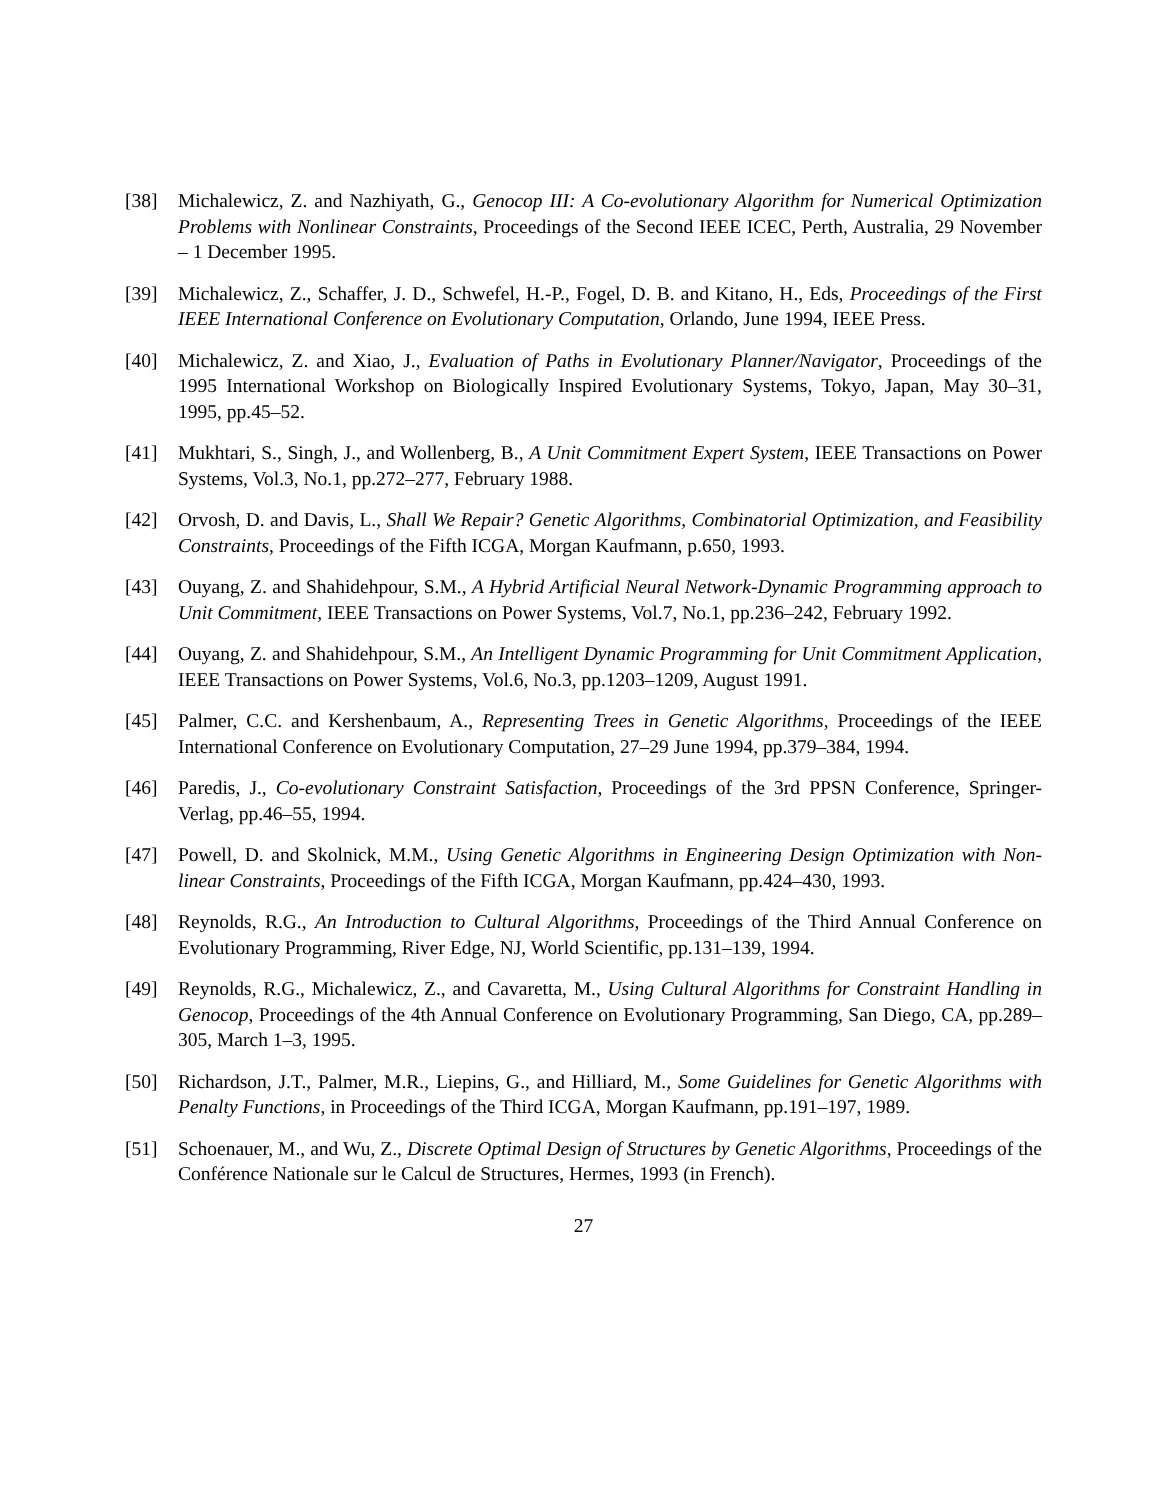[38] Michalewicz, Z. and Nazhiyath, G., Genocop III: A Co-evolutionary Algorithm for Numerical Optimization Problems with Nonlinear Constraints, Proceedings of the Second IEEE ICEC, Perth, Australia, 29 November – 1 December 1995.
[39] Michalewicz, Z., Schaffer, J. D., Schwefel, H.-P., Fogel, D. B. and Kitano, H., Eds, Proceedings of the First IEEE International Conference on Evolutionary Computation, Orlando, June 1994, IEEE Press.
[40] Michalewicz, Z. and Xiao, J., Evaluation of Paths in Evolutionary Planner/Navigator, Proceedings of the 1995 International Workshop on Biologically Inspired Evolutionary Systems, Tokyo, Japan, May 30–31, 1995, pp.45–52.
[41] Mukhtari, S., Singh, J., and Wollenberg, B., A Unit Commitment Expert System, IEEE Transactions on Power Systems, Vol.3, No.1, pp.272–277, February 1988.
[42] Orvosh, D. and Davis, L., Shall We Repair? Genetic Algorithms, Combinatorial Optimization, and Feasibility Constraints, Proceedings of the Fifth ICGA, Morgan Kaufmann, p.650, 1993.
[43] Ouyang, Z. and Shahidehpour, S.M., A Hybrid Artificial Neural Network-Dynamic Programming approach to Unit Commitment, IEEE Transactions on Power Systems, Vol.7, No.1, pp.236–242, February 1992.
[44] Ouyang, Z. and Shahidehpour, S.M., An Intelligent Dynamic Programming for Unit Commitment Application, IEEE Transactions on Power Systems, Vol.6, No.3, pp.1203–1209, August 1991.
[45] Palmer, C.C. and Kershenbaum, A., Representing Trees in Genetic Algorithms, Proceedings of the IEEE International Conference on Evolutionary Computation, 27–29 June 1994, pp.379–384, 1994.
[46] Paredis, J., Co-evolutionary Constraint Satisfaction, Proceedings of the 3rd PPSN Conference, Springer-Verlag, pp.46–55, 1994.
[47] Powell, D. and Skolnick, M.M., Using Genetic Algorithms in Engineering Design Optimization with Non-linear Constraints, Proceedings of the Fifth ICGA, Morgan Kaufmann, pp.424–430, 1993.
[48] Reynolds, R.G., An Introduction to Cultural Algorithms, Proceedings of the Third Annual Conference on Evolutionary Programming, River Edge, NJ, World Scientific, pp.131–139, 1994.
[49] Reynolds, R.G., Michalewicz, Z., and Cavaretta, M., Using Cultural Algorithms for Constraint Handling in Genocop, Proceedings of the 4th Annual Conference on Evolutionary Programming, San Diego, CA, pp.289–305, March 1–3, 1995.
[50] Richardson, J.T., Palmer, M.R., Liepins, G., and Hilliard, M., Some Guidelines for Genetic Algorithms with Penalty Functions, in Proceedings of the Third ICGA, Morgan Kaufmann, pp.191–197, 1989.
[51] Schoenauer, M., and Wu, Z., Discrete Optimal Design of Structures by Genetic Algorithms, Proceedings of the Conférence Nationale sur le Calcul de Structures, Hermes, 1993 (in French).
27